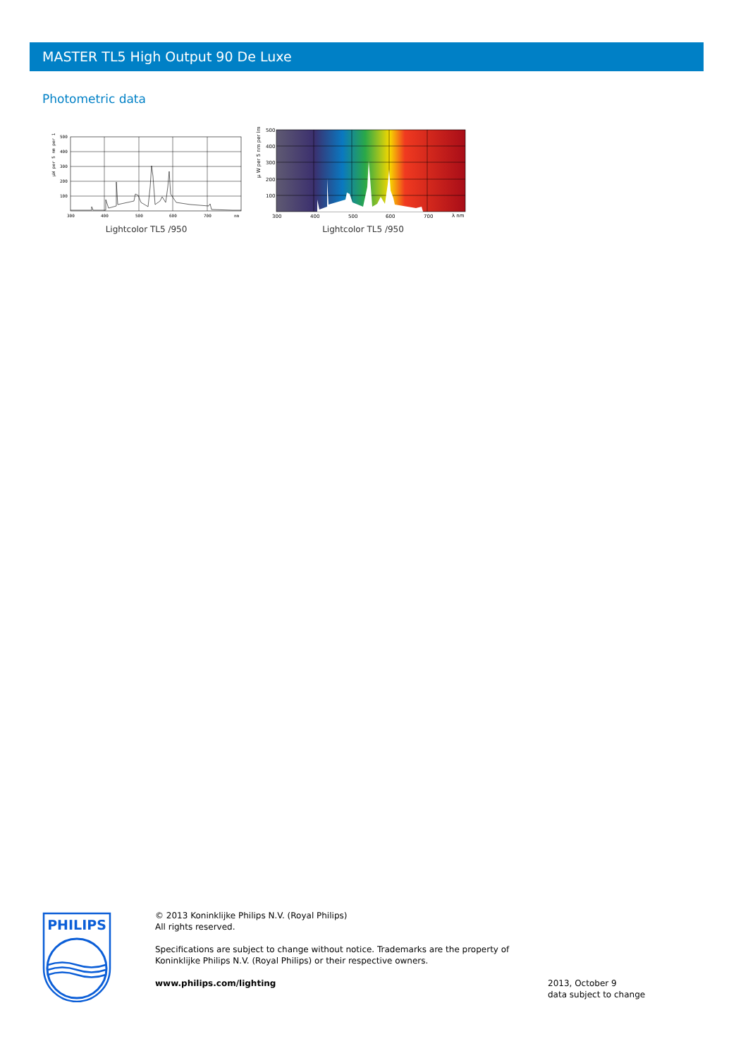MASTER TL5 High Output 90 De Luxe
Photometric data
500
400
300
200
100
300
400
500
600
700
nm
µW per 5 nm per 1
Lightcolor TL5 /950
500
400
300
200
100
300
400
500
600
700
λ nm
µ W per 5 nm per lm
Lightcolor TL5 /950
PHILIPS
© 2013 Koninklijke Philips N.V. (Royal Philips)
All rights reserved.
Specifications are subject to change without notice. Trademarks are the property of
Koninklijke Philips N.V. (Royal Philips) or their respective owners.
www.philips.com/lighting
2013, October 9
data subject to change